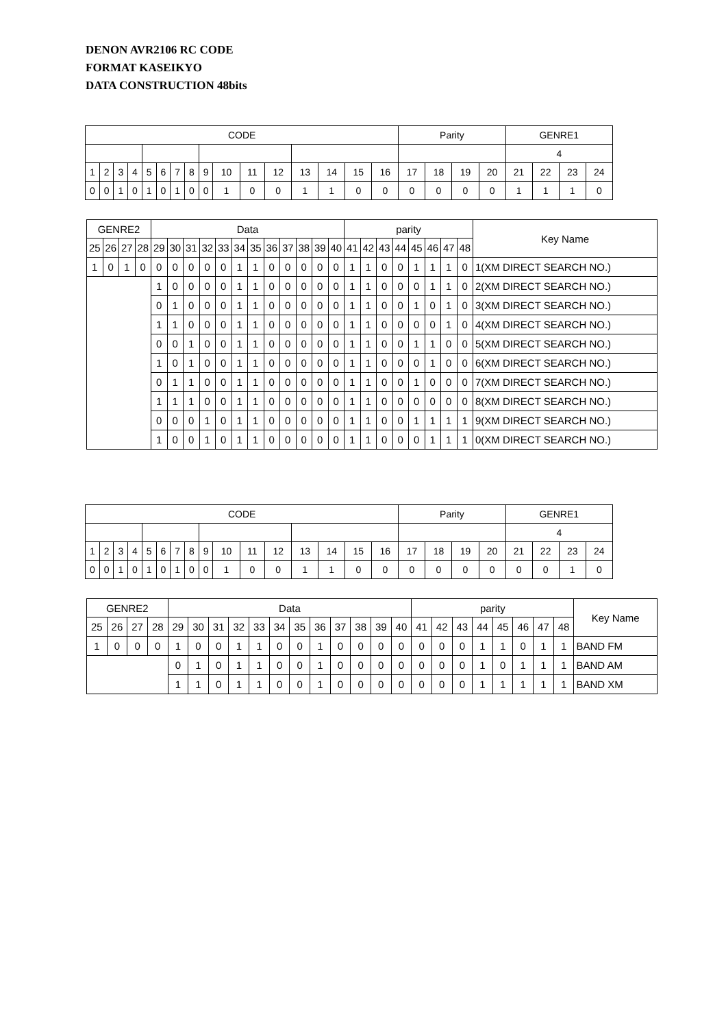DENON AVR2106 RC CODE
FORMAT KASEIKYO
DATA CONSTRUCTION 48bits
| CODE | | | | | | | | | | | | | | | | Parity | | | | GENRE1 | | | |
| --- | --- | --- | --- | --- | --- | --- | --- | --- | --- | --- | --- | --- | --- | --- | --- | --- | --- | --- | --- | --- | --- | --- | --- |
| | | | | | | | | | | | | | | | | | | | | 4 | | | |
| 1 | 2 | 3 | 4 | 5 | 6 | 7 | 8 | 9 | 10 | 11 | 12 | 13 | 14 | 15 | 16 | 17 | 18 | 19 | 20 | 21 | 22 | 23 | 24 |
| 0 | 0 | 1 | 0 | 1 | 0 | 1 | 0 | 0 | 1 | 0 | 0 | 1 | 1 | 0 | 0 | 0 | 0 | 0 | 0 | 1 | 1 | 1 | 0 |
| GENRE2 | | | | Data | | | | | | | | | | | | parity | | | | | | | | Key Name |
| --- | --- | --- | --- | --- | --- | --- | --- | --- | --- | --- | --- | --- | --- | --- | --- | --- | --- | --- | --- | --- | --- | --- | --- | --- |
| 25 | 26 | 27 | 28 | 29 | 30 | 31 | 32 | 33 | 34 | 35 | 36 | 37 | 38 | 39 | 40 | 41 | 42 | 43 | 44 | 45 | 46 | 47 | 48 | |
| 1 | 0 | 1 | 0 | 0 | 0 | 0 | 0 | 0 | 1 | 1 | 0 | 0 | 0 | 0 | 0 | 1 | 1 | 0 | 0 | 1 | 1 | 1 | 0 | 1(XM DIRECT SEARCH NO.) |
| | | | | 1 | 0 | 0 | 0 | 0 | 1 | 1 | 0 | 0 | 0 | 0 | 0 | 1 | 1 | 0 | 0 | 0 | 1 | 1 | 0 | 2(XM DIRECT SEARCH NO.) |
| | | | | 0 | 1 | 0 | 0 | 0 | 1 | 1 | 0 | 0 | 0 | 0 | 0 | 1 | 1 | 0 | 0 | 1 | 0 | 1 | 0 | 3(XM DIRECT SEARCH NO.) |
| | | | | 1 | 1 | 0 | 0 | 0 | 1 | 1 | 0 | 0 | 0 | 0 | 0 | 1 | 1 | 0 | 0 | 0 | 0 | 1 | 0 | 4(XM DIRECT SEARCH NO.) |
| | | | | 0 | 0 | 1 | 0 | 0 | 1 | 1 | 0 | 0 | 0 | 0 | 0 | 1 | 1 | 0 | 0 | 1 | 1 | 0 | 0 | 5(XM DIRECT SEARCH NO.) |
| | | | | 1 | 0 | 1 | 0 | 0 | 1 | 1 | 0 | 0 | 0 | 0 | 0 | 1 | 1 | 0 | 0 | 0 | 1 | 0 | 0 | 6(XM DIRECT SEARCH NO.) |
| | | | | 0 | 1 | 1 | 0 | 0 | 1 | 1 | 0 | 0 | 0 | 0 | 0 | 1 | 1 | 0 | 0 | 1 | 0 | 0 | 0 | 7(XM DIRECT SEARCH NO.) |
| | | | | 1 | 1 | 1 | 0 | 0 | 1 | 1 | 0 | 0 | 0 | 0 | 0 | 1 | 1 | 0 | 0 | 0 | 0 | 0 | 0 | 8(XM DIRECT SEARCH NO.) |
| | | | | 0 | 0 | 0 | 1 | 0 | 1 | 1 | 0 | 0 | 0 | 0 | 0 | 1 | 1 | 0 | 0 | 1 | 1 | 1 | 1 | 9(XM DIRECT SEARCH NO.) |
| | | | | 1 | 0 | 0 | 1 | 0 | 1 | 1 | 0 | 0 | 0 | 0 | 0 | 1 | 1 | 0 | 0 | 0 | 1 | 1 | 1 | 0(XM DIRECT SEARCH NO.) |
| CODE | | | | | | | | | | | | | | | | Parity | | | | GENRE1 | | | |
| --- | --- | --- | --- | --- | --- | --- | --- | --- | --- | --- | --- | --- | --- | --- | --- | --- | --- | --- | --- | --- | --- | --- | --- |
| | | | | | | | | | | | | | | | | | | | | 4 | | | |
| 1 | 2 | 3 | 4 | 5 | 6 | 7 | 8 | 9 | 10 | 11 | 12 | 13 | 14 | 15 | 16 | 17 | 18 | 19 | 20 | 21 | 22 | 23 | 24 |
| 0 | 0 | 1 | 0 | 1 | 0 | 1 | 0 | 0 | 1 | 0 | 0 | 1 | 1 | 0 | 0 | 0 | 0 | 0 | 0 | 0 | 0 | 1 | 0 |
| GENRE2 | | | | Data | | | | | | | | | | | | parity | | | | | | | | Key Name |
| --- | --- | --- | --- | --- | --- | --- | --- | --- | --- | --- | --- | --- | --- | --- | --- | --- | --- | --- | --- | --- | --- | --- | --- | --- |
| 25 | 26 | 27 | 28 | 29 | 30 | 31 | 32 | 33 | 34 | 35 | 36 | 37 | 38 | 39 | 40 | 41 | 42 | 43 | 44 | 45 | 46 | 47 | 48 | |
| 1 | 0 | 0 | 0 | 1 | 0 | 0 | 1 | 1 | 0 | 0 | 1 | 0 | 0 | 0 | 0 | 0 | 0 | 0 | 1 | 1 | 0 | 1 | 1 | BAND FM |
| | | | | 0 | 1 | 0 | 1 | 1 | 0 | 0 | 1 | 0 | 0 | 0 | 0 | 0 | 0 | 0 | 1 | 0 | 1 | 1 | 1 | BAND AM |
| | | | | 1 | 1 | 0 | 1 | 1 | 0 | 0 | 1 | 0 | 0 | 0 | 0 | 0 | 0 | 0 | 1 | 1 | 1 | 1 | 1 | BAND XM |